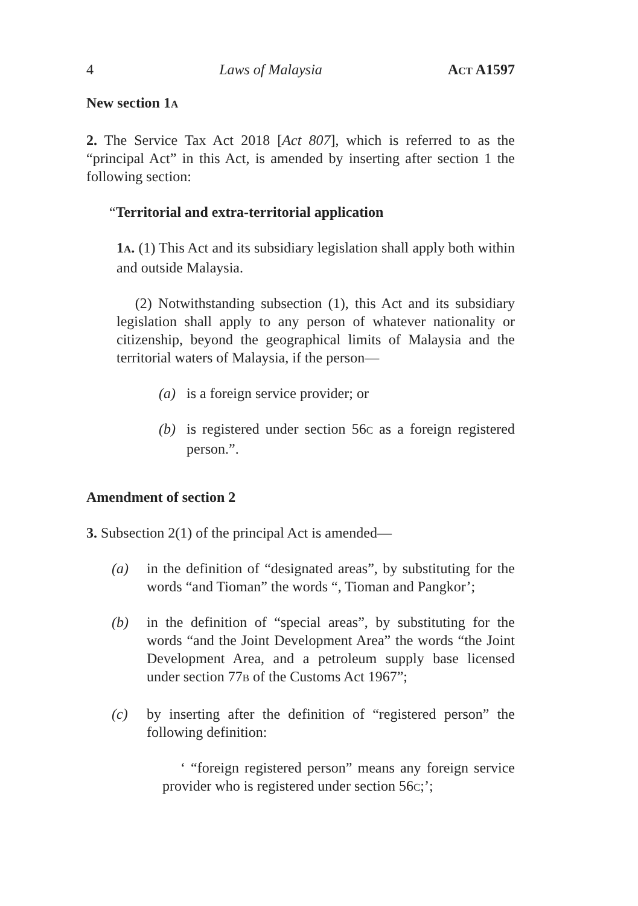4 Laws of Malaysia ACT A1597
New section 1A
2. The Service Tax Act 2018 [Act 807], which is referred to as the “principal Act” in this Act, is amended by inserting after section 1 the following section:
“Territorial and extra-territorial application
1A. (1) This Act and its subsidiary legislation shall apply both within and outside Malaysia.
(2) Notwithstanding subsection (1), this Act and its subsidiary legislation shall apply to any person of whatever nationality or citizenship, beyond the geographical limits of Malaysia and the territorial waters of Malaysia, if the person—
(a) is a foreign service provider; or
(b) is registered under section 56C as a foreign registered person.”.
Amendment of section 2
3. Subsection 2(1) of the principal Act is amended—
(a) in the definition of “designated areas”, by substituting for the words “and Tioman” the words “, Tioman and Pangkor’;
(b) in the definition of “special areas”, by substituting for the words “and the Joint Development Area” the words “the Joint Development Area, and a petroleum supply base licensed under section 77B of the Customs Act 1967”;
(c) by inserting after the definition of “registered person” the following definition:
‘ “foreign registered person” means any foreign service provider who is registered under section 56C;’;